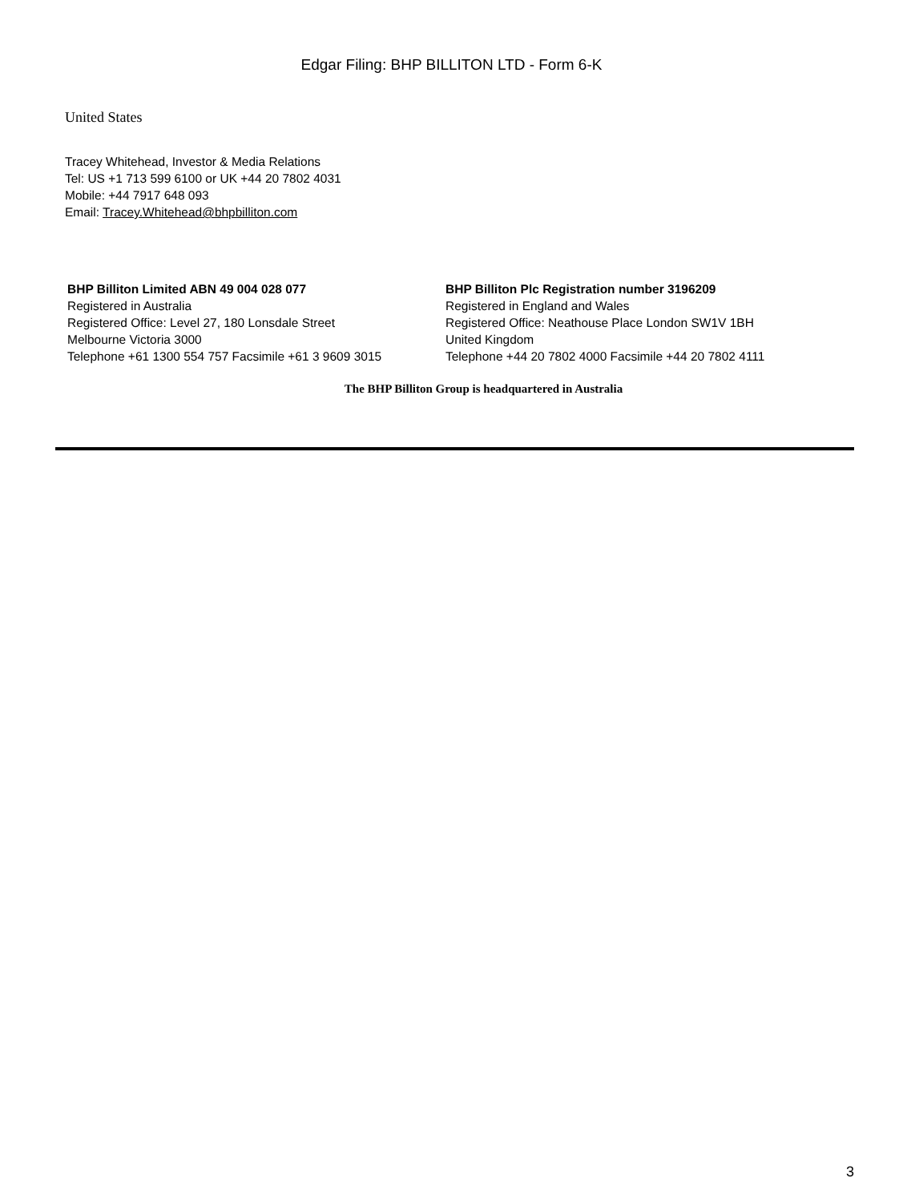Edgar Filing: BHP BILLITON LTD - Form 6-K
United States
Tracey Whitehead, Investor & Media Relations
Tel: US +1 713 599 6100 or UK +44 20 7802 4031
Mobile: +44 7917 648 093
Email: Tracey.Whitehead@bhpbilliton.com
BHP Billiton Limited ABN 49 004 028 077
Registered in Australia
Registered Office: Level 27, 180 Lonsdale Street
Melbourne Victoria 3000
Telephone +61 1300 554 757 Facsimile +61 3 9609 3015
BHP Billiton Plc Registration number 3196209
Registered in England and Wales
Registered Office: Neathouse Place London SW1V 1BH
United Kingdom
Telephone +44 20 7802 4000 Facsimile +44 20 7802 4111
The BHP Billiton Group is headquartered in Australia
3